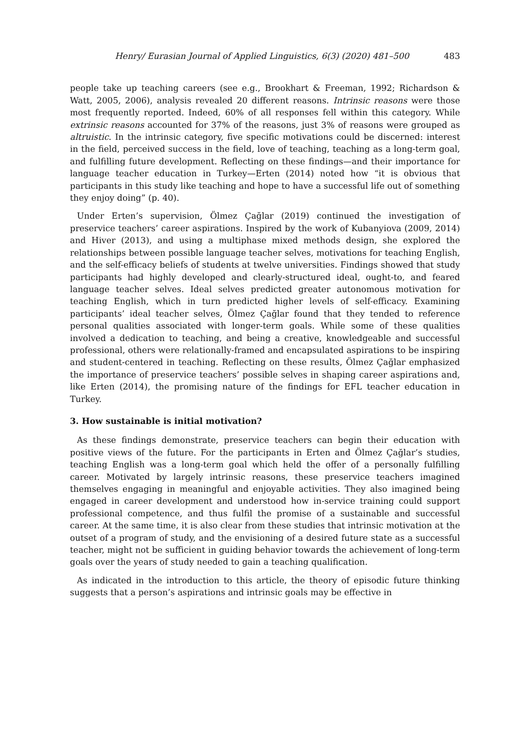Henry/ Eurasian Journal of Applied Linguistics, 6(3) (2020) 481–500 483
people take up teaching careers (see e.g., Brookhart & Freeman, 1992; Richardson & Watt, 2005, 2006), analysis revealed 20 different reasons. Intrinsic reasons were those most frequently reported. Indeed, 60% of all responses fell within this category. While extrinsic reasons accounted for 37% of the reasons, just 3% of reasons were grouped as altruistic. In the intrinsic category, five specific motivations could be discerned: interest in the field, perceived success in the field, love of teaching, teaching as a long-term goal, and fulfilling future development. Reflecting on these findings—and their importance for language teacher education in Turkey—Erten (2014) noted how “it is obvious that participants in this study like teaching and hope to have a successful life out of something they enjoy doing” (p. 40).
Under Erten’s supervision, Ölmez Çağlar (2019) continued the investigation of preservice teachers’ career aspirations. Inspired by the work of Kubanyiova (2009, 2014) and Hiver (2013), and using a multiphase mixed methods design, she explored the relationships between possible language teacher selves, motivations for teaching English, and the self-efficacy beliefs of students at twelve universities. Findings showed that study participants had highly developed and clearly-structured ideal, ought-to, and feared language teacher selves. Ideal selves predicted greater autonomous motivation for teaching English, which in turn predicted higher levels of self-efficacy. Examining participants’ ideal teacher selves, Ölmez Çağlar found that they tended to reference personal qualities associated with longer-term goals. While some of these qualities involved a dedication to teaching, and being a creative, knowledgeable and successful professional, others were relationally-framed and encapsulated aspirations to be inspiring and student-centered in teaching. Reflecting on these results, Ölmez Çağlar emphasized the importance of preservice teachers’ possible selves in shaping career aspirations and, like Erten (2014), the promising nature of the findings for EFL teacher education in Turkey.
3. How sustainable is initial motivation?
As these findings demonstrate, preservice teachers can begin their education with positive views of the future. For the participants in Erten and Ölmez Çağlar’s studies, teaching English was a long-term goal which held the offer of a personally fulfilling career. Motivated by largely intrinsic reasons, these preservice teachers imagined themselves engaging in meaningful and enjoyable activities. They also imagined being engaged in career development and understood how in-service training could support professional competence, and thus fulfil the promise of a sustainable and successful career. At the same time, it is also clear from these studies that intrinsic motivation at the outset of a program of study, and the envisioning of a desired future state as a successful teacher, might not be sufficient in guiding behavior towards the achievement of long-term goals over the years of study needed to gain a teaching qualification.
As indicated in the introduction to this article, the theory of episodic future thinking suggests that a person’s aspirations and intrinsic goals may be effective in